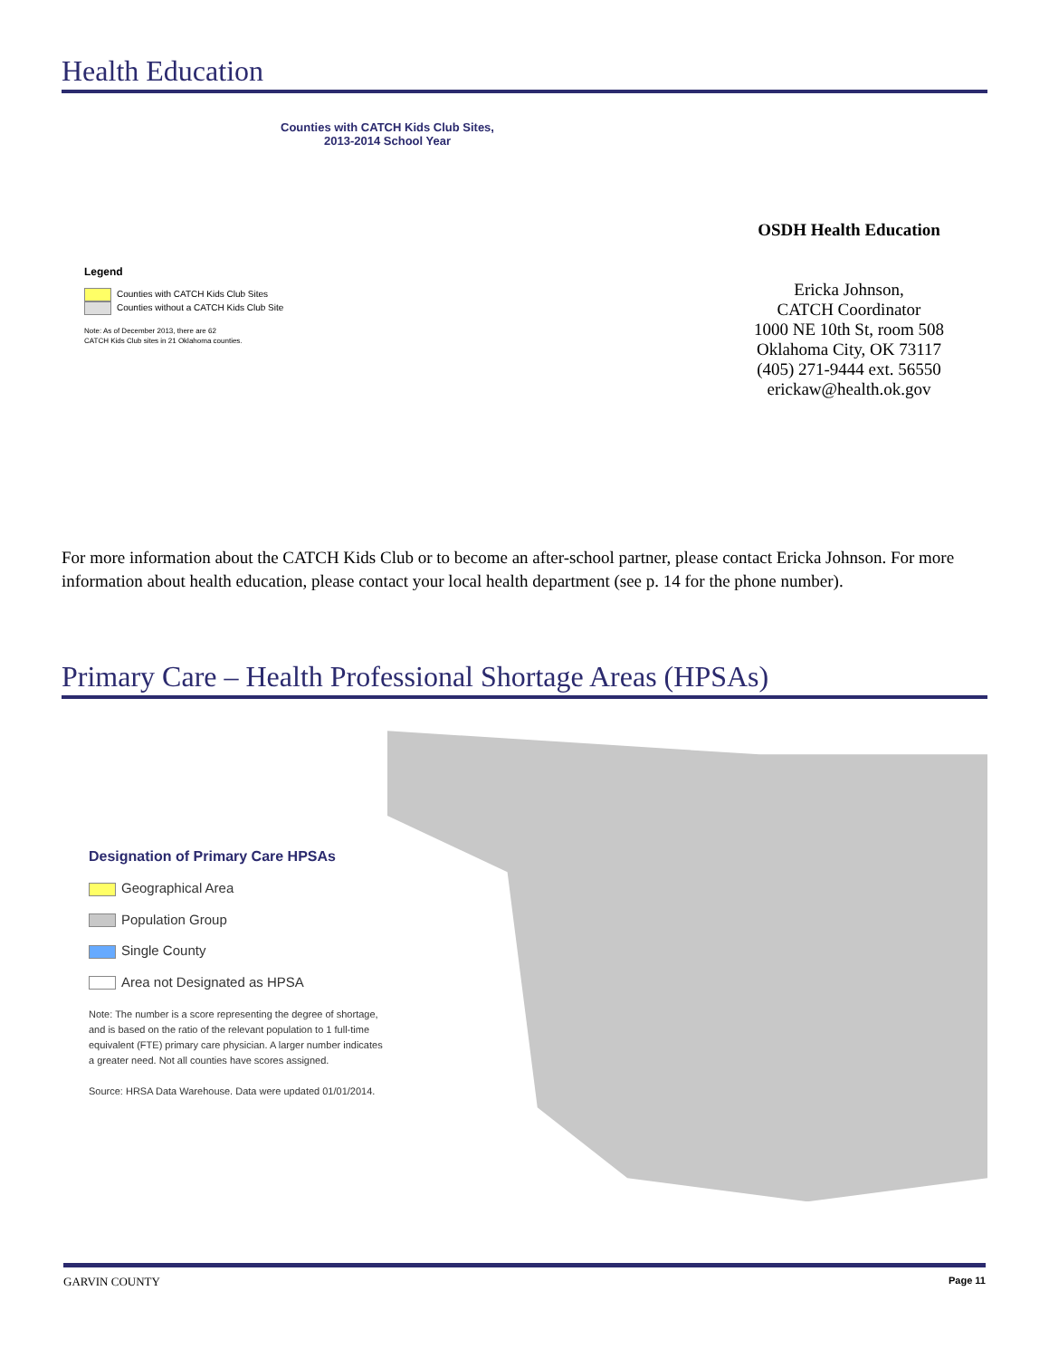Health Education
Counties with CATCH Kids Club Sites,
2013-2014 School Year
Legend
Counties with CATCH Kids Club Sites
Counties without a CATCH Kids Club Site
Note: As of December 2013, there are 62
CATCH Kids Club sites in 21 Oklahoma counties.
OSDH Health Education
Ericka Johnson,
CATCH Coordinator
1000 NE 10th St, room 508
Oklahoma City, OK 73117
(405) 271-9444 ext. 56550
erickaw@health.ok.gov
For more information about the CATCH Kids Club or to become an after-school partner, please contact Ericka Johnson. For more information about health education, please contact your local health department (see p. 14 for the phone number).
Primary Care – Health Professional Shortage Areas (HPSAs)
Designation of Primary Care HPSAs
Geographical Area
Population Group
Single County
Area not Designated as HPSA
Note: The number is a score representing the degree of shortage, and is based on the ratio of the relevant population to 1 full-time equivalent (FTE) primary care physician. A larger number indicates a greater need. Not all counties have scores assigned.
Source: HRSA Data Warehouse. Data were updated 01/01/2014.
GARVIN COUNTY Page 11